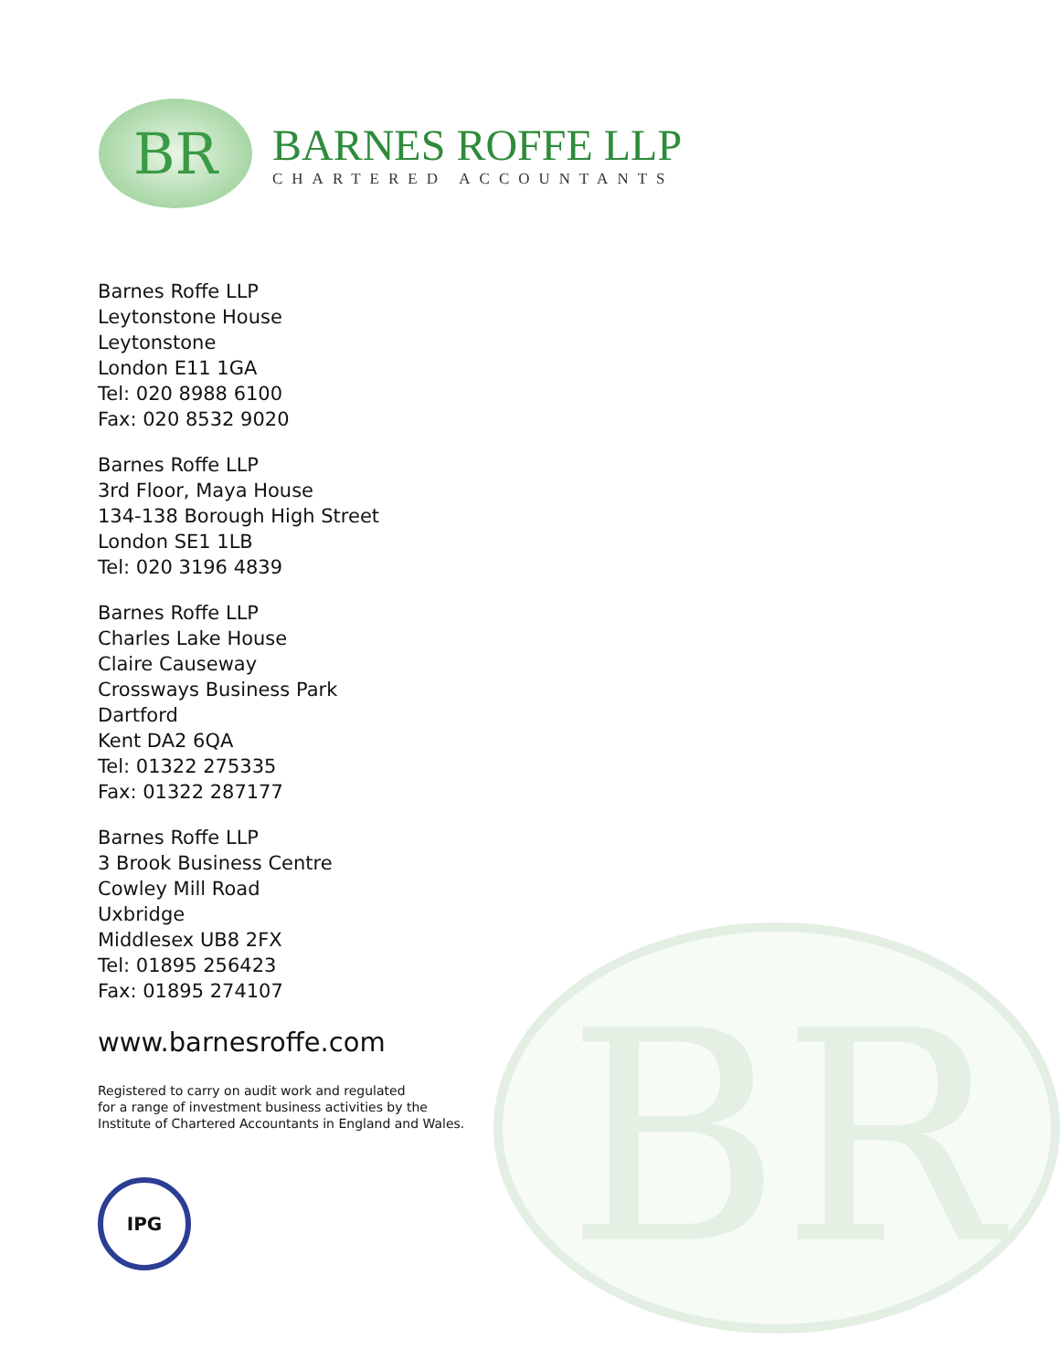BR
BR
BARNES ROFFE LLP
CHARTERED ACCOUNTANTS
Barnes Roffe LLP
Leytonstone House
Leytonstone
London E11 1GA
Tel: 020 8988 6100
Fax: 020 8532 9020
Barnes Roffe LLP
3rd Floor, Maya House
134-138 Borough High Street
London SE1 1LB
Tel: 020 3196 4839
Barnes Roffe LLP
Charles Lake House
Claire Causeway
Crossways Business Park
Dartford
Kent DA2 6QA
Tel: 01322 275335
Fax: 01322 287177
Barnes Roffe LLP
3 Brook Business Centre
Cowley Mill Road
Uxbridge
Middlesex UB8 2FX
Tel: 01895 256423
Fax: 01895 274107
www.barnesroffe.com
Registered to carry on audit work and regulated
for a range of investment business activities by the
Institute of Chartered Accountants in England and Wales.
IPG